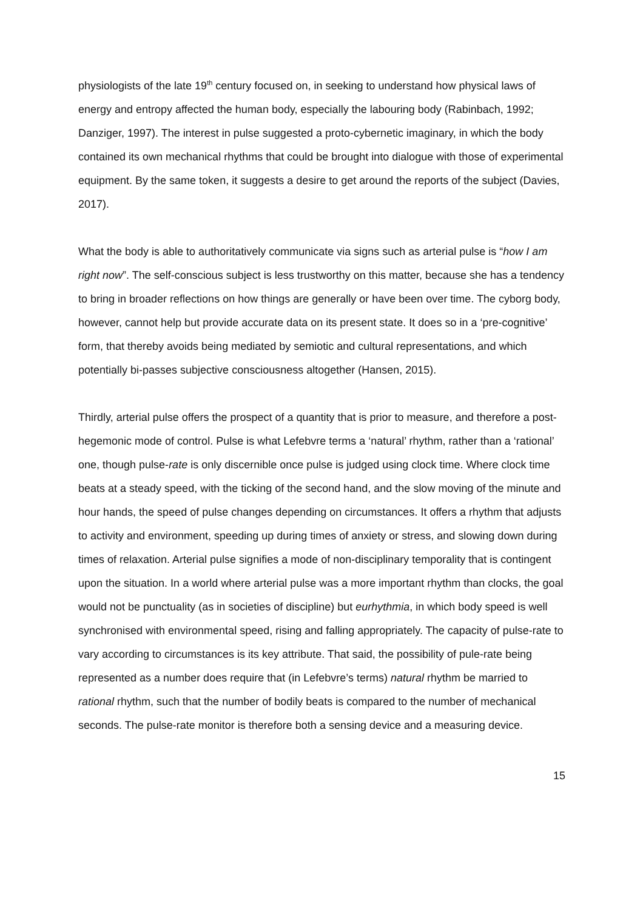physiologists of the late 19<sup>th</sup> century focused on, in seeking to understand how physical laws of energy and entropy affected the human body, especially the labouring body (Rabinbach, 1992; Danziger, 1997). The interest in pulse suggested a proto-cybernetic imaginary, in which the body contained its own mechanical rhythms that could be brought into dialogue with those of experimental equipment. By the same token, it suggests a desire to get around the reports of the subject (Davies, 2017).
What the body is able to authoritatively communicate via signs such as arterial pulse is “how I am right now”. The self-conscious subject is less trustworthy on this matter, because she has a tendency to bring in broader reflections on how things are generally or have been over time. The cyborg body, however, cannot help but provide accurate data on its present state. It does so in a ‘pre-cognitive’ form, that thereby avoids being mediated by semiotic and cultural representations, and which potentially bi-passes subjective consciousness altogether (Hansen, 2015).
Thirdly, arterial pulse offers the prospect of a quantity that is prior to measure, and therefore a post-hegemonic mode of control. Pulse is what Lefebvre terms a ‘natural’ rhythm, rather than a ‘rational’ one, though pulse-rate is only discernible once pulse is judged using clock time. Where clock time beats at a steady speed, with the ticking of the second hand, and the slow moving of the minute and hour hands, the speed of pulse changes depending on circumstances. It offers a rhythm that adjusts to activity and environment, speeding up during times of anxiety or stress, and slowing down during times of relaxation. Arterial pulse signifies a mode of non-disciplinary temporality that is contingent upon the situation. In a world where arterial pulse was a more important rhythm than clocks, the goal would not be punctuality (as in societies of discipline) but eurhythmia, in which body speed is well synchronised with environmental speed, rising and falling appropriately. The capacity of pulse-rate to vary according to circumstances is its key attribute. That said, the possibility of pule-rate being represented as a number does require that (in Lefebvre’s terms) natural rhythm be married to rational rhythm, such that the number of bodily beats is compared to the number of mechanical seconds. The pulse-rate monitor is therefore both a sensing device and a measuring device.
15